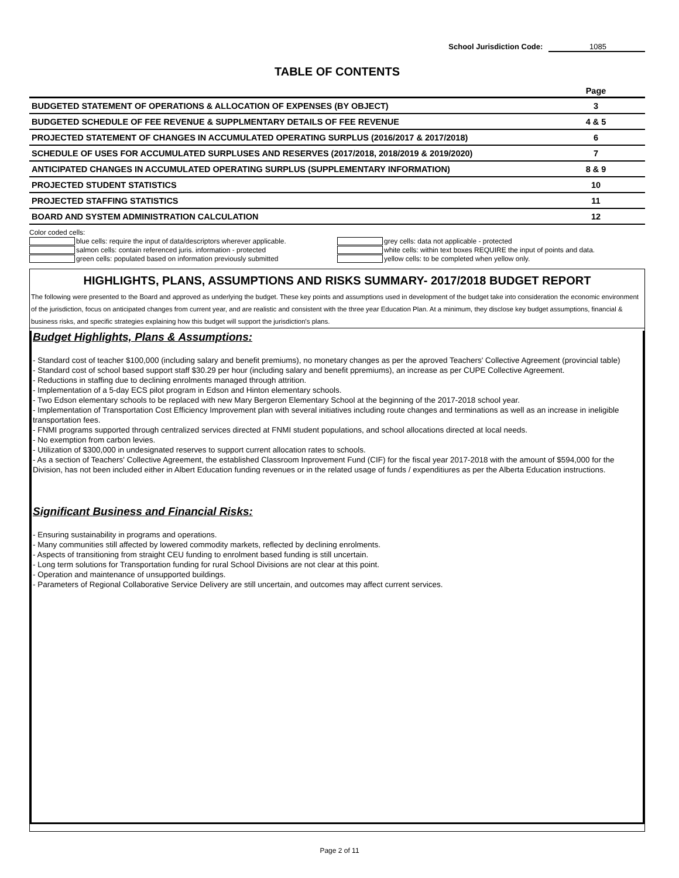School Jurisdiction Code: 1085
TABLE OF CONTENTS
| | Page |
| BUDGETED STATEMENT OF OPERATIONS & ALLOCATION OF EXPENSES (BY OBJECT) | 3 |
| BUDGETED SCHEDULE OF FEE REVENUE & SUPPLMENTARY DETAILS OF FEE REVENUE | 4 & 5 |
| PROJECTED STATEMENT OF CHANGES IN ACCUMULATED OPERATING SURPLUS (2016/2017 & 2017/2018) | 6 |
| SCHEDULE OF USES FOR ACCUMULATED SURPLUSES AND RESERVES (2017/2018, 2018/2019 & 2019/2020) | 7 |
| ANTICIPATED CHANGES IN ACCUMULATED OPERATING SURPLUS (SUPPLEMENTARY INFORMATION) | 8 & 9 |
| PROJECTED STUDENT STATISTICS | 10 |
| PROJECTED STAFFING STATISTICS | 11 |
| BOARD AND SYSTEM ADMINISTRATION CALCULATION | 12 |
Color coded cells:
blue cells: require the input of data/descriptors wherever applicable.
salmon cells: contain referenced juris. information - protected
green cells: populated based on information previously submitted
grey cells: data not applicable - protected
white cells: within text boxes REQUIRE the input of points and data.
yellow cells: to be completed when yellow only.
HIGHLIGHTS, PLANS, ASSUMPTIONS AND RISKS SUMMARY- 2017/2018 BUDGET REPORT
The following were presented to the Board and approved as underlying the budget. These key points and assumptions used in development of the budget take into consideration the economic environment of the jurisdiction, focus on anticipated changes from current year, and are realistic and consistent with the three year Education Plan. At a minimum, they disclose key budget assumptions, financial & business risks, and specific strategies explaining how this budget will support the jurisdiction's plans.
Budget Highlights, Plans & Assumptions:
- Standard cost of teacher $100,000 (including salary and benefit premiums), no monetary changes as per the aproved Teachers' Collective Agreement (provincial table)
- Standard cost of school based support staff $30.29 per hour (including salary and benefit ppremiums), an increase as per CUPE Collective Agreement.
- Reductions in staffing due to declining enrolments managed through attrition.
- Implementation of a 5-day ECS pilot program in Edson and Hinton elementary schools.
- Two Edson elementary schools to be replaced with new Mary Bergeron Elementary School at the beginning of the 2017-2018 school year.
- Implementation of Transportation Cost Efficiency Improvement plan with several initiatives including route changes and terminations as well as an increase in ineligible transportation fees.
- FNMI programs supported through centralized services directed at FNMI student populations, and school allocations directed at local needs.
- No exemption from carbon levies.
- Utilization of $300,000 in undesignated reserves to support current allocation rates to schools.
- As a section of Teachers' Collective Agreement, the established Classroom Inprovement Fund (CIF) for the fiscal year 2017-2018 with the amount of $594,000 for the Division, has not been included either in Albert Education funding revenues or in the related usage of funds / expenditiures as per the Alberta Education instructions.
Significant Business and Financial Risks:
- Ensuring sustainability in programs and operations.
- Many communities still affected by lowered commodity markets, reflected by declining enrolments.
- Aspects of transitioning from straight CEU funding to enrolment based funding is still uncertain.
- Long term solutions for Transportation funding for rural School Divisions are not clear at this point.
- Operation and maintenance of unsupported buildings.
- Parameters of Regional Collaborative Service Delivery are still uncertain, and outcomes may affect current services.
Page 2 of 11